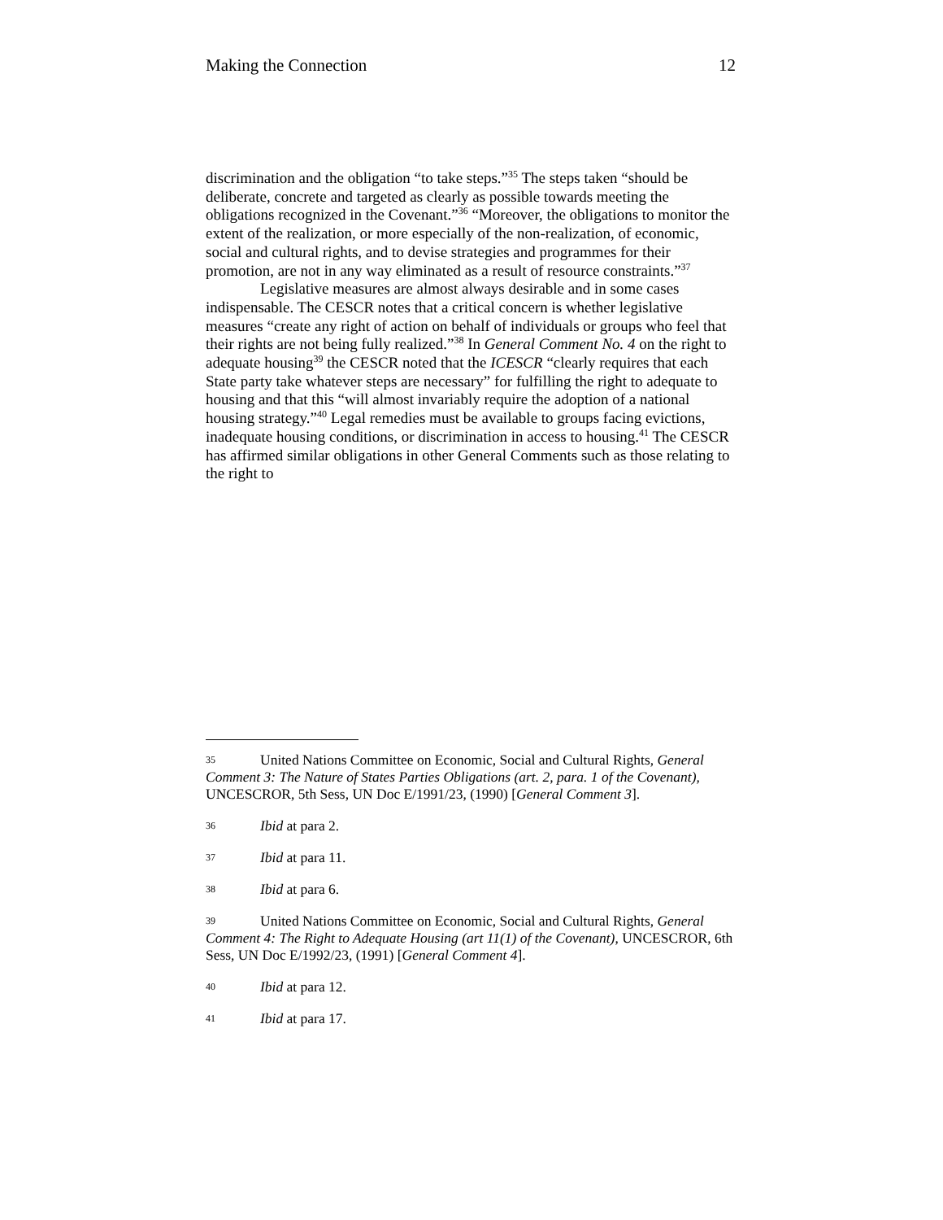Making the Connection 12
discrimination and the obligation “to take steps.”<sup>35</sup> The steps taken “should be deliberate, concrete and targeted as clearly as possible towards meeting the obligations recognized in the Covenant.”<sup>36</sup> “Moreover, the obligations to monitor the extent of the realization, or more especially of the non-realization, of economic, social and cultural rights, and to devise strategies and programmes for their promotion, are not in any way eliminated as a result of resource constraints.”<sup>37</sup>
Legislative measures are almost always desirable and in some cases indispensable. The CESCR notes that a critical concern is whether legislative measures “create any right of action on behalf of individuals or groups who feel that their rights are not being fully realized.”<sup>38</sup> In General Comment No. 4 on the right to adequate housing<sup>39</sup> the CESCR noted that the ICESCR “clearly requires that each State party take whatever steps are necessary” for fulfilling the right to adequate to housing and that this “will almost invariably require the adoption of a national housing strategy.”<sup>40</sup> Legal remedies must be available to groups facing evictions, inadequate housing conditions, or discrimination in access to housing.<sup>41</sup> The CESCR has affirmed similar obligations in other General Comments such as those relating to the right to
35 United Nations Committee on Economic, Social and Cultural Rights, General Comment 3: The Nature of States Parties Obligations (art. 2, para. 1 of the Covenant), UNCESCROR, 5th Sess, UN Doc E/1991/23, (1990) [General Comment 3].
36 Ibid at para 2.
37 Ibid at para 11.
38 Ibid at para 6.
39 United Nations Committee on Economic, Social and Cultural Rights, General Comment 4: The Right to Adequate Housing (art 11(1) of the Covenant), UNCESCROR, 6th Sess, UN Doc E/1992/23, (1991) [General Comment 4].
40 Ibid at para 12.
41 Ibid at para 17.